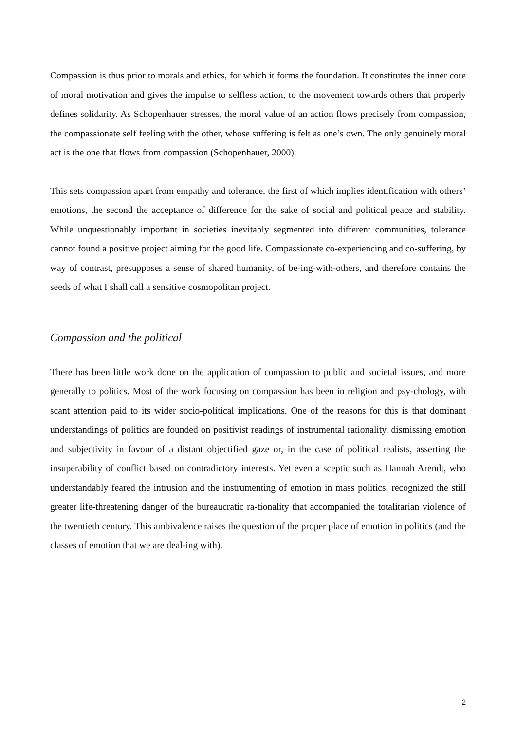Compassion is thus prior to morals and ethics, for which it forms the foundation. It constitutes the inner core of moral motivation and gives the impulse to selfless action, to the movement towards others that properly defines solidarity. As Schopenhauer stresses, the moral value of an action flows precisely from compassion, the compassionate self feeling with the other, whose suffering is felt as one’s own. The only genuinely moral act is the one that flows from compassion (Schopenhauer, 2000).
This sets compassion apart from empathy and tolerance, the first of which implies identification with others’ emotions, the second the acceptance of difference for the sake of social and political peace and stability. While unquestionably important in societies inevitably segmented into different communities, tolerance cannot found a positive project aiming for the good life. Compassionate co-experiencing and co-suffering, by way of contrast, presupposes a sense of shared humanity, of be-ing-with-others, and therefore contains the seeds of what I shall call a sensitive cosmopolitan project.
Compassion and the political
There has been little work done on the application of compassion to public and societal issues, and more generally to politics. Most of the work focusing on compassion has been in religion and psy-chology, with scant attention paid to its wider socio-political implications. One of the reasons for this is that dominant understandings of politics are founded on positivist readings of instrumental rationality, dismissing emotion and subjectivity in favour of a distant objectified gaze or, in the case of political realists, asserting the insuperability of conflict based on contradictory interests. Yet even a sceptic such as Hannah Arendt, who understandably feared the intrusion and the instrumenting of emotion in mass politics, recognized the still greater life-threatening danger of the bureaucratic ra-tionality that accompanied the totalitarian violence of the twentieth century. This ambivalence raises the question of the proper place of emotion in politics (and the classes of emotion that we are deal-ing with).
2